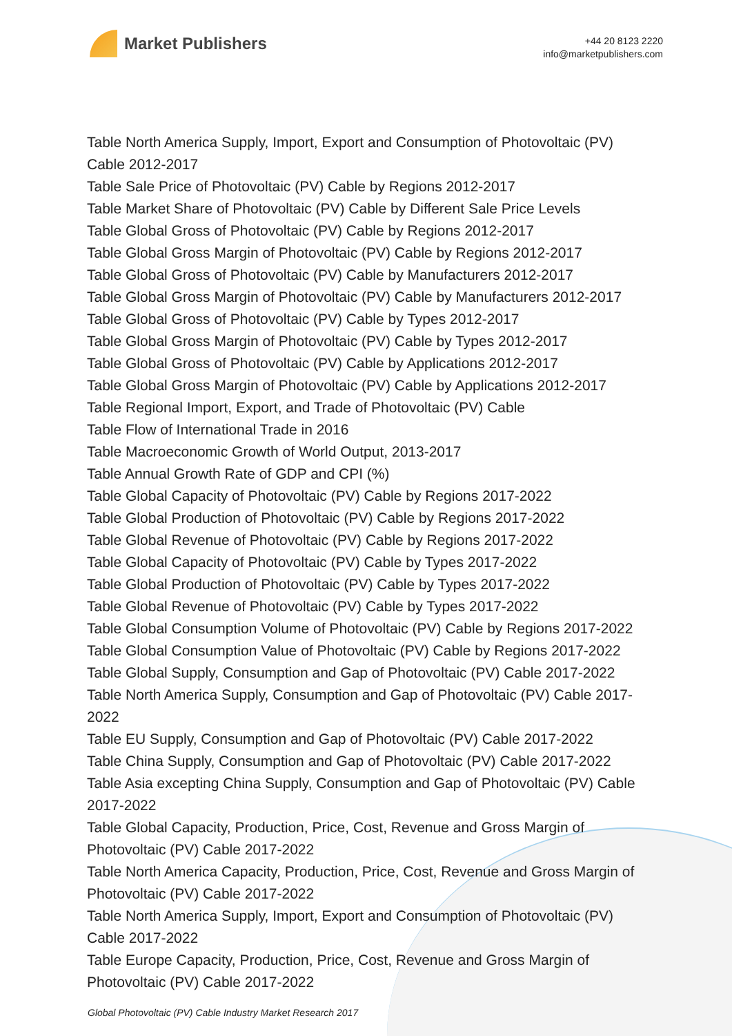Market Publishers
+44 20 8123 2220
info@marketpublishers.com
Table North America Supply, Import, Export and Consumption of Photovoltaic (PV) Cable 2012-2017
Table Sale Price of Photovoltaic (PV) Cable by Regions 2012-2017
Table Market Share of Photovoltaic (PV) Cable by Different Sale Price Levels
Table Global Gross of Photovoltaic (PV) Cable by Regions 2012-2017
Table Global Gross Margin of Photovoltaic (PV) Cable by Regions 2012-2017
Table Global Gross of Photovoltaic (PV) Cable by Manufacturers 2012-2017
Table Global Gross Margin of Photovoltaic (PV) Cable by Manufacturers 2012-2017
Table Global Gross of Photovoltaic (PV) Cable by Types 2012-2017
Table Global Gross Margin of Photovoltaic (PV) Cable by Types 2012-2017
Table Global Gross of Photovoltaic (PV) Cable by Applications 2012-2017
Table Global Gross Margin of Photovoltaic (PV) Cable by Applications 2012-2017
Table Regional Import, Export, and Trade of Photovoltaic (PV) Cable
Table Flow of International Trade in 2016
Table Macroeconomic Growth of World Output, 2013-2017
Table Annual Growth Rate of GDP and CPI (%)
Table Global Capacity of Photovoltaic (PV) Cable by Regions 2017-2022
Table Global Production of Photovoltaic (PV) Cable by Regions 2017-2022
Table Global Revenue of Photovoltaic (PV) Cable by Regions 2017-2022
Table Global Capacity of Photovoltaic (PV) Cable by Types 2017-2022
Table Global Production of Photovoltaic (PV) Cable by Types 2017-2022
Table Global Revenue of Photovoltaic (PV) Cable by Types 2017-2022
Table Global Consumption Volume of Photovoltaic (PV) Cable by Regions 2017-2022
Table Global Consumption Value of Photovoltaic (PV) Cable by Regions 2017-2022
Table Global Supply, Consumption and Gap of Photovoltaic (PV) Cable 2017-2022
Table North America Supply, Consumption and Gap of Photovoltaic (PV) Cable 2017-2022
Table EU Supply, Consumption and Gap of Photovoltaic (PV) Cable 2017-2022
Table China Supply, Consumption and Gap of Photovoltaic (PV) Cable 2017-2022
Table Asia excepting China Supply, Consumption and Gap of Photovoltaic (PV) Cable 2017-2022
Table Global Capacity, Production, Price, Cost, Revenue and Gross Margin of Photovoltaic (PV) Cable 2017-2022
Table North America Capacity, Production, Price, Cost, Revenue and Gross Margin of Photovoltaic (PV) Cable 2017-2022
Table North America Supply, Import, Export and Consumption of Photovoltaic (PV) Cable 2017-2022
Table Europe Capacity, Production, Price, Cost, Revenue and Gross Margin of Photovoltaic (PV) Cable 2017-2022
Global Photovoltaic (PV) Cable Industry Market Research 2017